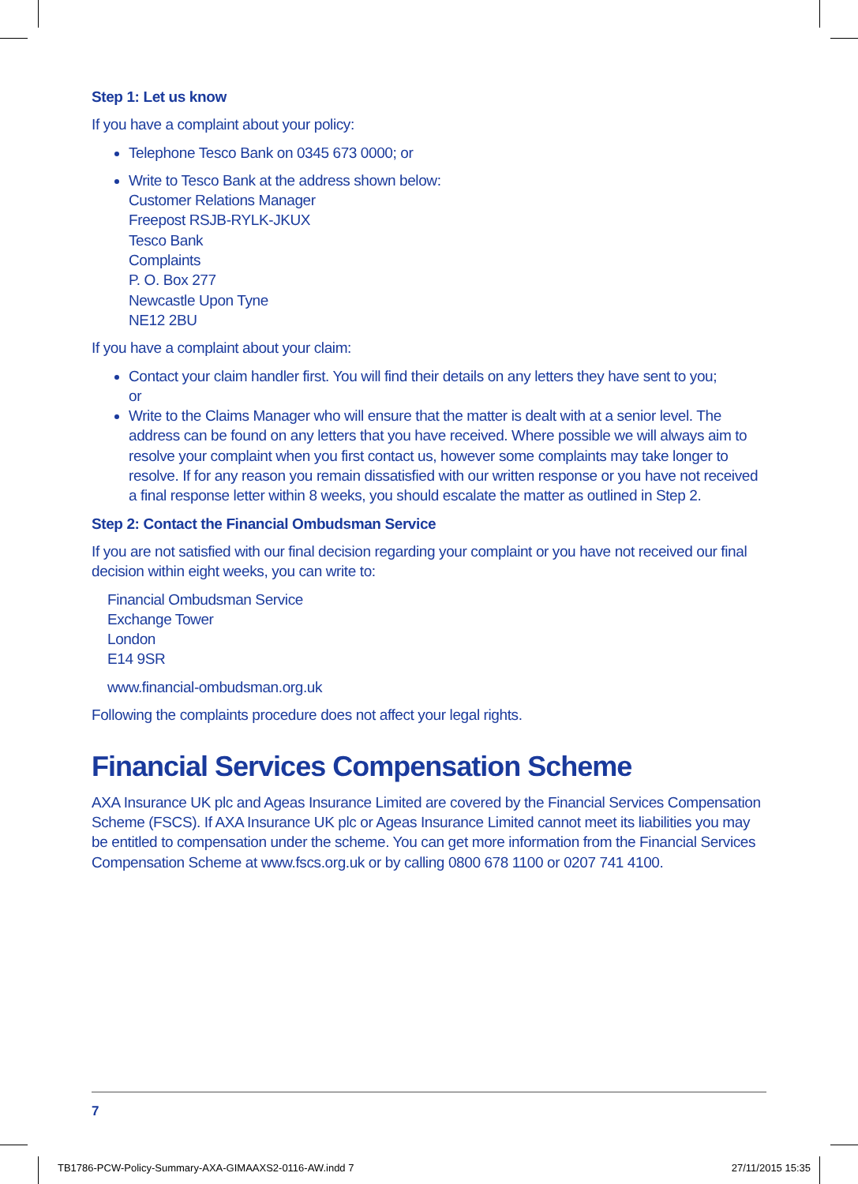Step 1: Let us know
If you have a complaint about your policy:
Telephone Tesco Bank on 0345 673 0000; or
Write to Tesco Bank at the address shown below:
Customer Relations Manager
Freepost RSJB-RYLK-JKUX
Tesco Bank
Complaints
P. O. Box 277
Newcastle Upon Tyne
NE12 2BU
If you have a complaint about your claim:
Contact your claim handler first. You will find their details on any letters they have sent to you;
or
Write to the Claims Manager who will ensure that the matter is dealt with at a senior level. The address can be found on any letters that you have received. Where possible we will always aim to resolve your complaint when you first contact us, however some complaints may take longer to resolve. If for any reason you remain dissatisfied with our written response or you have not received a final response letter within 8 weeks, you should escalate the matter as outlined in Step 2.
Step 2: Contact the Financial Ombudsman Service
If you are not satisfied with our final decision regarding your complaint or you have not received our final decision within eight weeks, you can write to:
Financial Ombudsman Service
Exchange Tower
London
E14 9SR
www.financial-ombudsman.org.uk
Following the complaints procedure does not affect your legal rights.
Financial Services Compensation Scheme
AXA Insurance UK plc and Ageas Insurance Limited are covered by the Financial Services Compensation Scheme (FSCS). If AXA Insurance UK plc or Ageas Insurance Limited cannot meet its liabilities you may be entitled to compensation under the scheme. You can get more information from the Financial Services Compensation Scheme at www.fscs.org.uk or by calling 0800 678 1100 or 0207 741 4100.
7
TB1786-PCW-Policy-Summary-AXA-GIMAAXS2-0116-AW.indd 7 27/11/2015 15:35